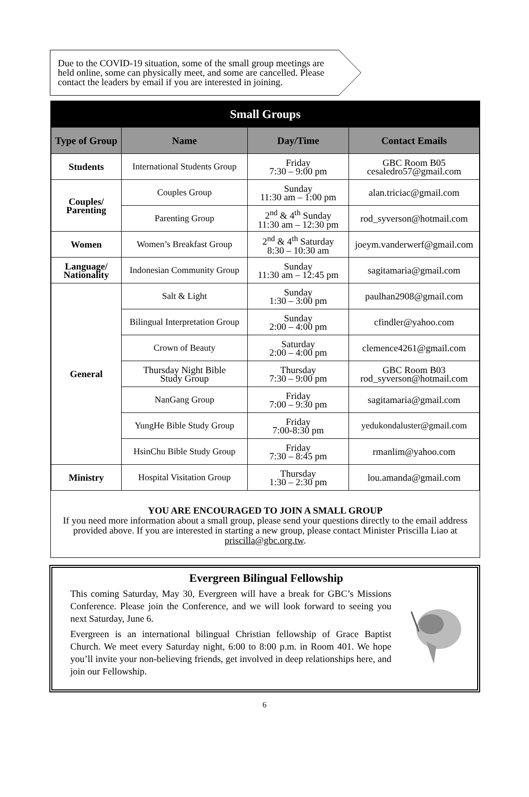Due to the COVID-19 situation, some of the small group meetings are held online, some can physically meet, and some are cancelled. Please contact the leaders by email if you are interested in joining.
Small Groups
| Type of Group | Name | Day/Time | Contact Emails |
| --- | --- | --- | --- |
| Students | International Students Group | Friday 7:30 – 9:00 pm | GBC Room B05 cesaledro57@gmail.com |
| Couples/ Parenting | Couples Group | Sunday 11:30 am – 1:00 pm | alan.triciac@gmail.com |
| | Parenting Group | 2<sup>nd</sup> & 4<sup>th</sup> Sunday 11:30 am – 12:30 pm | rod_syverson@hotmail.com |
| Women | Women’s Breakfast Group | 2<sup>nd</sup> & 4<sup>th</sup> Saturday 8:30 – 10:30 am | joeym.vanderwerf@gmail.com |
| Language/ Nationality | Indonesian Community Group | Sunday 11:30 am – 12:45 pm | sagitamaria@gmail.com |
| General | Salt & Light | Sunday 1:30 – 3:00 pm | paulhan2908@gmail.com |
| | Bilingual Interpretation Group | Sunday 2:00 – 4:00 pm | cfindler@yahoo.com |
| | Crown of Beauty | Saturday 2:00 – 4:00 pm | clemence4261@gmail.com |
| | Thursday Night Bible Study Group | Thursday 7:30 – 9:00 pm | GBC Room B03 rod_syverson@hotmail.com |
| | NanGang Group | Friday 7:00 – 9:30 pm | sagitamaria@gmail.com |
| | YungHe Bible Study Group | Friday 7:00-8:30 pm | yedukondaluster@gmail.com |
| | HsinChu Bible Study Group | Friday 7:30 – 8:45 pm | rmanlim@yahoo.com |
| Ministry | Hospital Visitation Group | Thursday 1:30 – 2:30 pm | lou.amanda@gmail.com |
YOU ARE ENCOURAGED TO JOIN A SMALL GROUP
If you need more information about a small group, please send your questions directly to the email address provided above. If you are interested in starting a new group, please contact Minister Priscilla Liao at priscilla@gbc.org.tw.
Evergreen Bilingual Fellowship
This coming Saturday, May 30, Evergreen will have a break for GBC’s Missions Conference. Please join the Conference, and we will look forward to seeing you next Saturday, June 6.
Evergreen is an international bilingual Christian fellowship of Grace Baptist Church. We meet every Saturday night, 6:00 to 8:00 p.m. in Room 401. We hope you’ll invite your non-believing friends, get involved in deep relationships here, and join our Fellowship.
6